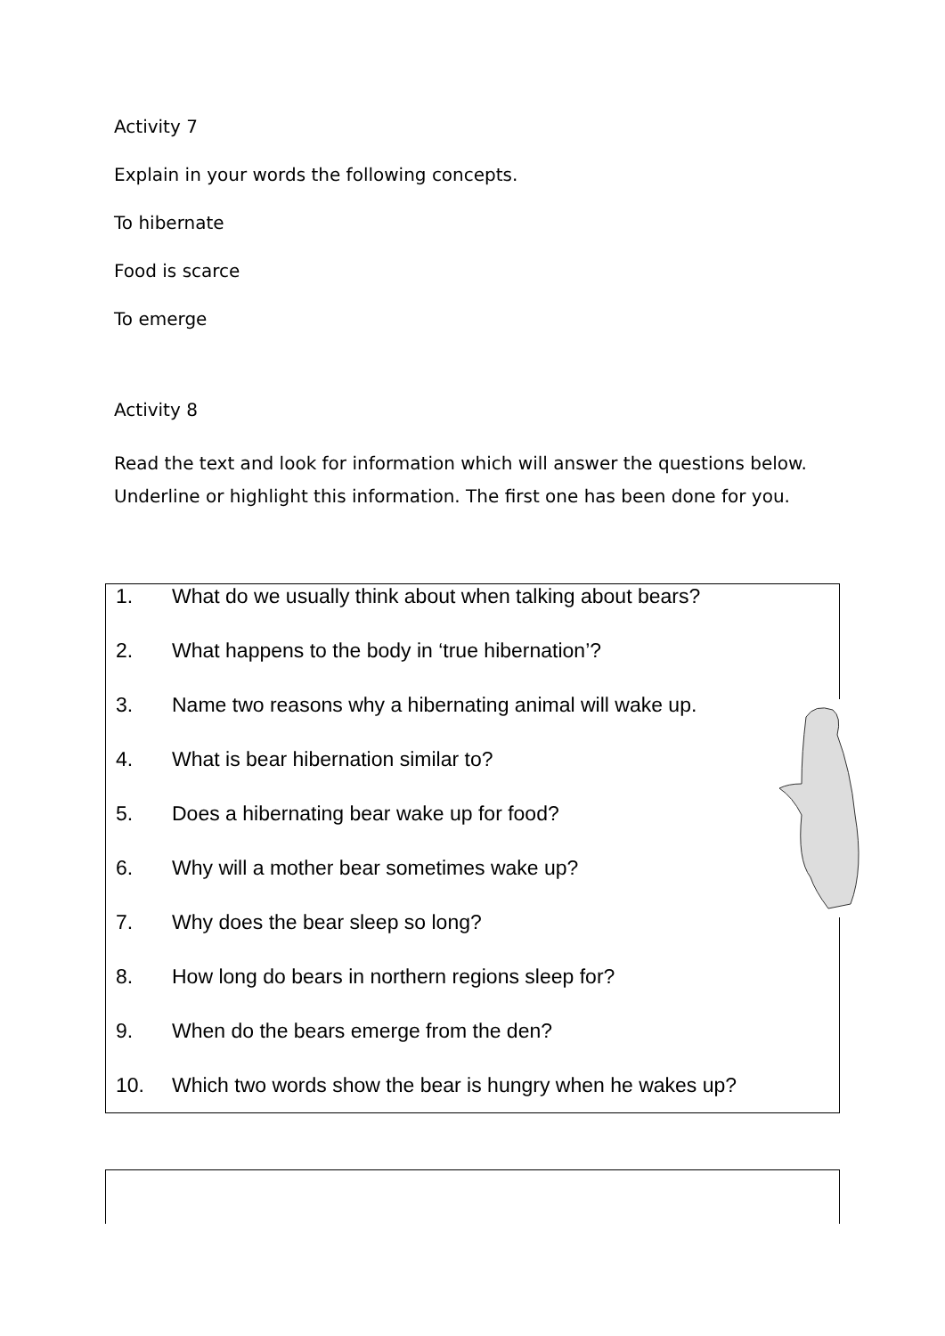Activity 7
Explain in your words the following concepts.
To hibernate
Food is scarce
To emerge
Activity 8
Read the text and look for information which will answer the questions below. Underline or highlight this information. The first one has been done for you.
1. What do we usually think about when talking about bears?
2. What happens to the body in ‘true hibernation’?
3. Name two reasons why a hibernating animal will wake up.
4. What is bear hibernation similar to?
5. Does a hibernating bear wake up for food?
6. Why will a mother bear sometimes wake up?
7. Why does the bear sleep so long?
8. How long do bears in northern regions sleep for?
9. When do the bears emerge from the den?
10. Which two words show the bear is hungry when he wakes up?